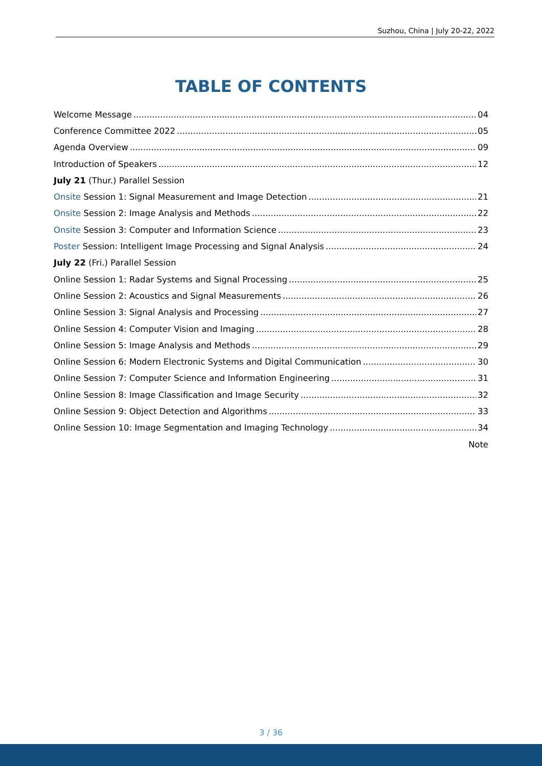Suzhou, China | July 20-22, 2022
TABLE OF CONTENTS
Welcome Message 04
Conference Committee 2022 05
Agenda Overview 09
Introduction of Speakers 12
July 21 (Thur.) Parallel Session
Onsite Session 1: Signal Measurement and Image Detection 21
Onsite Session 2: Image Analysis and Methods 22
Onsite Session 3: Computer and Information Science 23
Poster Session: Intelligent Image Processing and Signal Analysis 24
July 22 (Fri.) Parallel Session
Online Session 1: Radar Systems and Signal Processing 25
Online Session 2: Acoustics and Signal Measurements 26
Online Session 3: Signal Analysis and Processing 27
Online Session 4: Computer Vision and Imaging 28
Online Session 5: Image Analysis and Methods 29
Online Session 6: Modern Electronic Systems and Digital Communication 30
Online Session 7: Computer Science and Information Engineering 31
Online Session 8: Image Classification and Image Security 32
Online Session 9: Object Detection and Algorithms 33
Online Session 10: Image Segmentation and Imaging Technology 34
Note
3 / 36